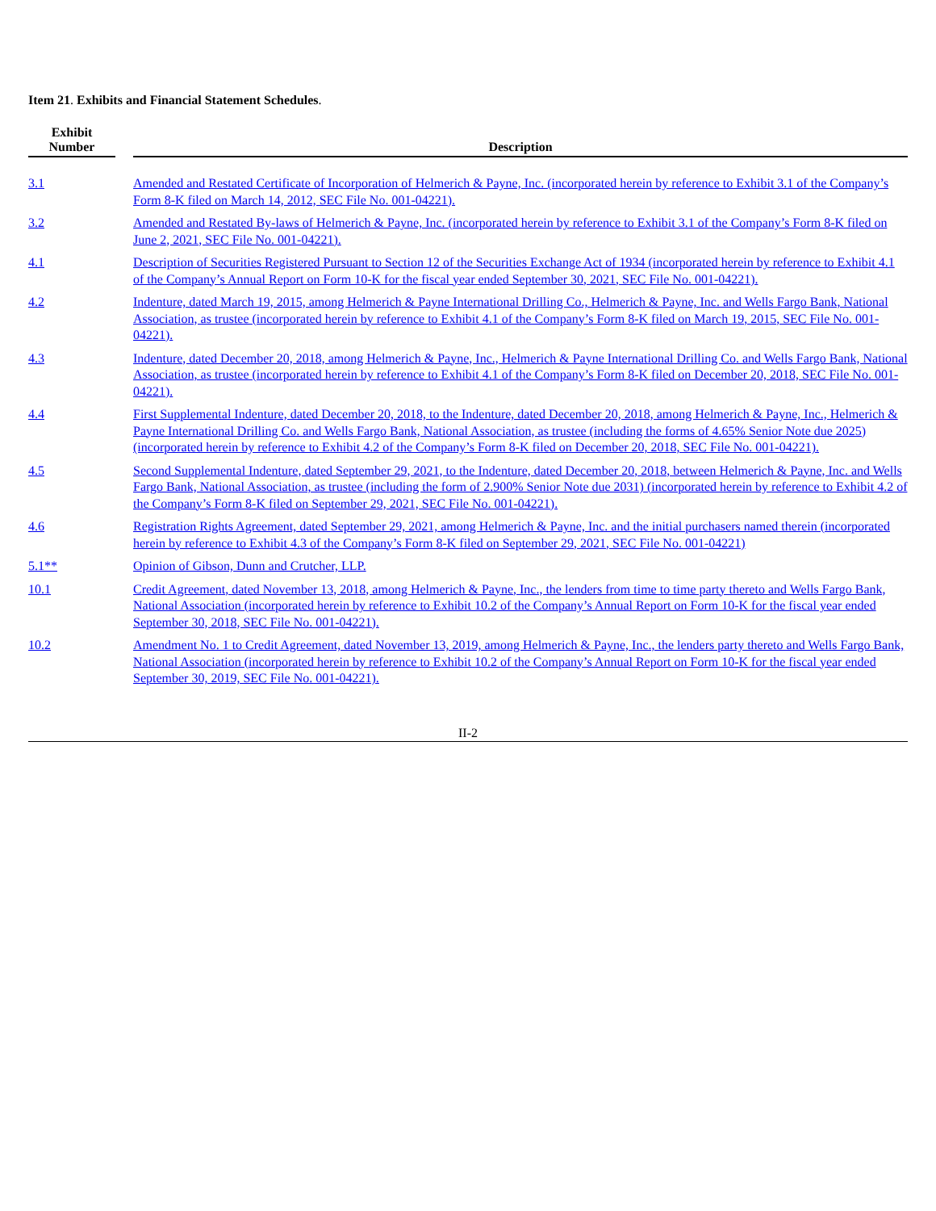Item 21. Exhibits and Financial Statement Schedules.
| Exhibit Number | | Description |
| --- | --- | --- |
| 3.1 | | Amended and Restated Certificate of Incorporation of Helmerich & Payne, Inc. (incorporated herein by reference to Exhibit 3.1 of the Company’s Form 8-K filed on March 14, 2012, SEC File No. 001-04221). |
| 3.2 | | Amended and Restated By-laws of Helmerich & Payne, Inc. (incorporated herein by reference to Exhibit 3.1 of the Company’s Form 8-K filed on June 2, 2021, SEC File No. 001-04221). |
| 4.1 | | Description of Securities Registered Pursuant to Section 12 of the Securities Exchange Act of 1934 (incorporated herein by reference to Exhibit 4.1 of the Company’s Annual Report on Form 10-K for the fiscal year ended September 30, 2021, SEC File No. 001-04221). |
| 4.2 | | Indenture, dated March 19, 2015, among Helmerich & Payne International Drilling Co., Helmerich & Payne, Inc. and Wells Fargo Bank, National Association, as trustee (incorporated herein by reference to Exhibit 4.1 of the Company’s Form 8-K filed on March 19, 2015, SEC File No. 001-04221). |
| 4.3 | | Indenture, dated December 20, 2018, among Helmerich & Payne, Inc., Helmerich & Payne International Drilling Co. and Wells Fargo Bank, National Association, as trustee (incorporated herein by reference to Exhibit 4.1 of the Company’s Form 8-K filed on December 20, 2018, SEC File No. 001-04221). |
| 4.4 | | First Supplemental Indenture, dated December 20, 2018, to the Indenture, dated December 20, 2018, among Helmerich & Payne, Inc., Helmerich & Payne International Drilling Co. and Wells Fargo Bank, National Association, as trustee (including the forms of 4.65% Senior Note due 2025) (incorporated herein by reference to Exhibit 4.2 of the Company’s Form 8-K filed on December 20, 2018, SEC File No. 001-04221). |
| 4.5 | | Second Supplemental Indenture, dated September 29, 2021, to the Indenture, dated December 20, 2018, between Helmerich & Payne, Inc. and Wells Fargo Bank, National Association, as trustee (including the form of 2.900% Senior Note due 2031) (incorporated herein by reference to Exhibit 4.2 of the Company’s Form 8-K filed on September 29, 2021, SEC File No. 001-04221). |
| 4.6 | | Registration Rights Agreement, dated September 29, 2021, among Helmerich & Payne, Inc. and the initial purchasers named therein (incorporated herein by reference to Exhibit 4.3 of the Company’s Form 8-K filed on September 29, 2021, SEC File No. 001-04221) |
| 5.1** | | Opinion of Gibson, Dunn and Crutcher, LLP. |
| 10.1 | | Credit Agreement, dated November 13, 2018, among Helmerich & Payne, Inc., the lenders from time to time party thereto and Wells Fargo Bank, National Association (incorporated herein by reference to Exhibit 10.2 of the Company’s Annual Report on Form 10-K for the fiscal year ended September 30, 2018, SEC File No. 001-04221). |
| 10.2 | | Amendment No. 1 to Credit Agreement, dated November 13, 2019, among Helmerich & Payne, Inc., the lenders party thereto and Wells Fargo Bank, National Association (incorporated herein by reference to Exhibit 10.2 of the Company’s Annual Report on Form 10-K for the fiscal year ended September 30, 2019, SEC File No. 001-04221). |
II-2